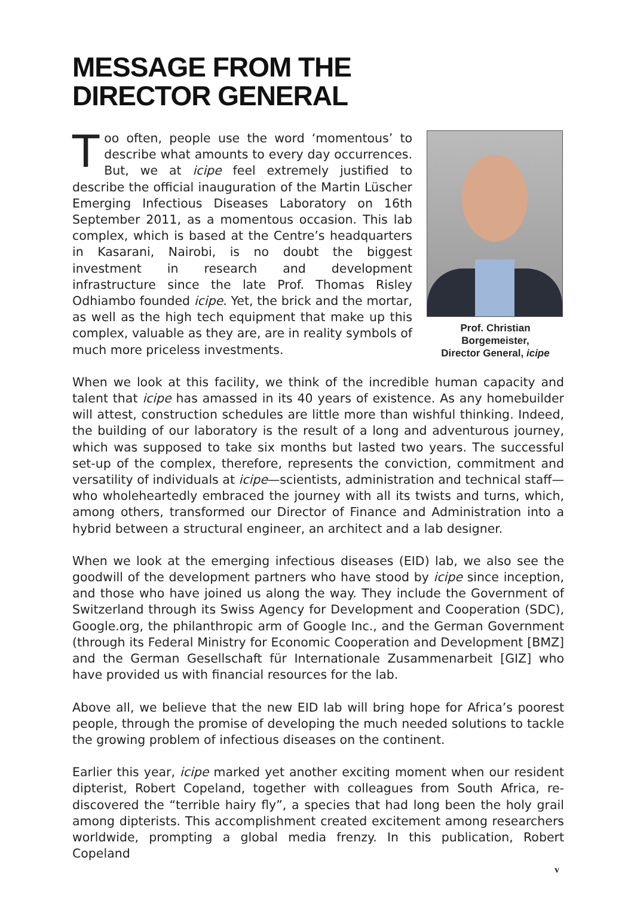MESSAGE FROM THE
DIRECTOR GENERAL
Prof. Christian Borgemeister,
Director General, icipe
Too often, people use the word ‘momentous’ to describe what amounts to every day occurrences. But, we at icipe feel extremely justified to describe the official inauguration of the Martin Lüscher Emerging Infectious Diseases Laboratory on 16th September 2011, as a momentous occasion. This lab complex, which is based at the Centre’s headquarters in Kasarani, Nairobi, is no doubt the biggest investment in research and development infrastructure since the late Prof. Thomas Risley Odhiambo founded icipe. Yet, the brick and the mortar, as well as the high tech equipment that make up this complex, valuable as they are, are in reality symbols of much more priceless investments.
When we look at this facility, we think of the incredible human capacity and talent that icipe has amassed in its 40 years of existence. As any homebuilder will attest, construction schedules are little more than wishful thinking. Indeed, the building of our laboratory is the result of a long and adventurous journey, which was supposed to take six months but lasted two years. The successful set-up of the complex, therefore, represents the conviction, commitment and versatility of individuals at icipe—scientists, administration and technical staff—who wholeheartedly embraced the journey with all its twists and turns, which, among others, transformed our Director of Finance and Administration into a hybrid between a structural engineer, an architect and a lab designer.
When we look at the emerging infectious diseases (EID) lab, we also see the goodwill of the development partners who have stood by icipe since inception, and those who have joined us along the way. They include the Government of Switzerland through its Swiss Agency for Development and Cooperation (SDC), Google.org, the philanthropic arm of Google Inc., and the German Government (through its Federal Ministry for Economic Cooperation and Development [BMZ] and the German Gesellschaft für Internationale Zusammenarbeit [GIZ] who have provided us with financial resources for the lab.
Above all, we believe that the new EID lab will bring hope for Africa’s poorest people, through the promise of developing the much needed solutions to tackle the growing problem of infectious diseases on the continent.
Earlier this year, icipe marked yet another exciting moment when our resident dipterist, Robert Copeland, together with colleagues from South Africa, re-discovered the “terrible hairy fly”, a species that had long been the holy grail among dipterists. This accomplishment created excitement among researchers worldwide, prompting a global media frenzy. In this publication, Robert Copeland
v